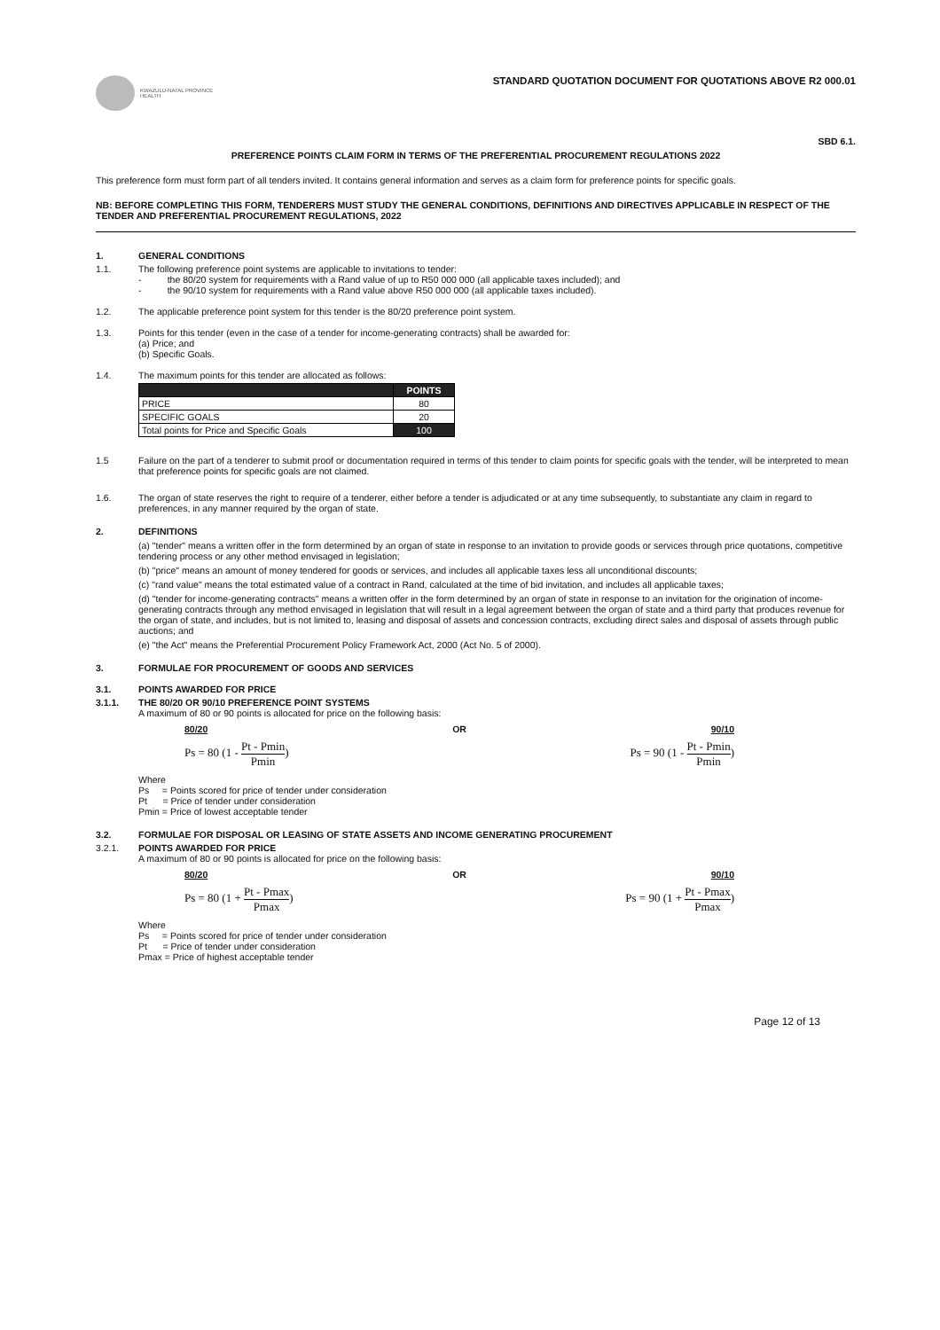KWAZULU-NATAL PROVINCE
HEALTH
STANDARD QUOTATION DOCUMENT FOR QUOTATIONS ABOVE R2 000.01
SBD 6.1.
PREFERENCE POINTS CLAIM FORM IN TERMS OF THE PREFERENTIAL PROCUREMENT REGULATIONS 2022
This preference form must form part of all tenders invited. It contains general information and serves as a claim form for preference points for specific goals.
NB: BEFORE COMPLETING THIS FORM, TENDERERS MUST STUDY THE GENERAL CONDITIONS, DEFINITIONS AND DIRECTIVES APPLICABLE IN RESPECT OF THE TENDER AND PREFERENTIAL PROCUREMENT REGULATIONS, 2022
1. GENERAL CONDITIONS
1.1. The following preference point systems are applicable to invitations to tender:
- the 80/20 system for requirements with a Rand value of up to R50 000 000 (all applicable taxes included); and
- the 90/10 system for requirements with a Rand value above R50 000 000 (all applicable taxes included).
1.2. The applicable preference point system for this tender is the 80/20 preference point system.
1.3. Points for this tender (even in the case of a tender for income-generating contracts) shall be awarded for:
(a) Price; and
(b) Specific Goals.
1.4. The maximum points for this tender are allocated as follows:
| | POINTS |
| --- | --- |
| PRICE | 80 |
| SPECIFIC GOALS | 20 |
| Total points for Price and Specific Goals | 100 |
1.5 Failure on the part of a tenderer to submit proof or documentation required in terms of this tender to claim points for specific goals with the tender, will be interpreted to mean that preference points for specific goals are not claimed.
1.6. The organ of state reserves the right to require of a tenderer, either before a tender is adjudicated or at any time subsequently, to substantiate any claim in regard to preferences, in any manner required by the organ of state.
2. DEFINITIONS
(a) "tender" means a written offer in the form determined by an organ of state in response to an invitation to provide goods or services through price quotations, competitive tendering process or any other method envisaged in legislation;
(b) "price" means an amount of money tendered for goods or services, and includes all applicable taxes less all unconditional discounts;
(c) "rand value" means the total estimated value of a contract in Rand, calculated at the time of bid invitation, and includes all applicable taxes;
(d) "tender for income-generating contracts" means a written offer in the form determined by an organ of state in response to an invitation for the origination of income-generating contracts through any method envisaged in legislation that will result in a legal agreement between the organ of state and a third party that produces revenue for the organ of state, and includes, but is not limited to, leasing and disposal of assets and concession contracts, excluding direct sales and disposal of assets through public auctions; and
(e) "the Act" means the Preferential Procurement Policy Framework Act, 2000 (Act No. 5 of 2000).
3. FORMULAE FOR PROCUREMENT OF GOODS AND SERVICES
3.1. POINTS AWARDED FOR PRICE
3.1.1. THE 80/20 OR 90/10 PREFERENCE POINT SYSTEMS
A maximum of 80 or 90 points is allocated for price on the following basis:
80/20 OR 90/10
Ps = 80 (1 - Pt - Pmin Pmin) Ps = 90 (1 - Pt - Pmin Pmin)
Where
Ps = Points scored for price of tender under consideration
Pt = Price of tender under consideration
Pmin = Price of lowest acceptable tender
3.2. FORMULAE FOR DISPOSAL OR LEASING OF STATE ASSETS AND INCOME GENERATING PROCUREMENT
3.2.1. POINTS AWARDED FOR PRICE
A maximum of 80 or 90 points is allocated for price on the following basis:
80/20 OR 90/10
Ps = 80 (1 + Pt - Pmax Pmax) Ps = 90 (1 + Pt - Pmax Pmax)
Where
Ps = Points scored for price of tender under consideration
Pt = Price of tender under consideration
Pmax = Price of highest acceptable tender
Page 12 of 13